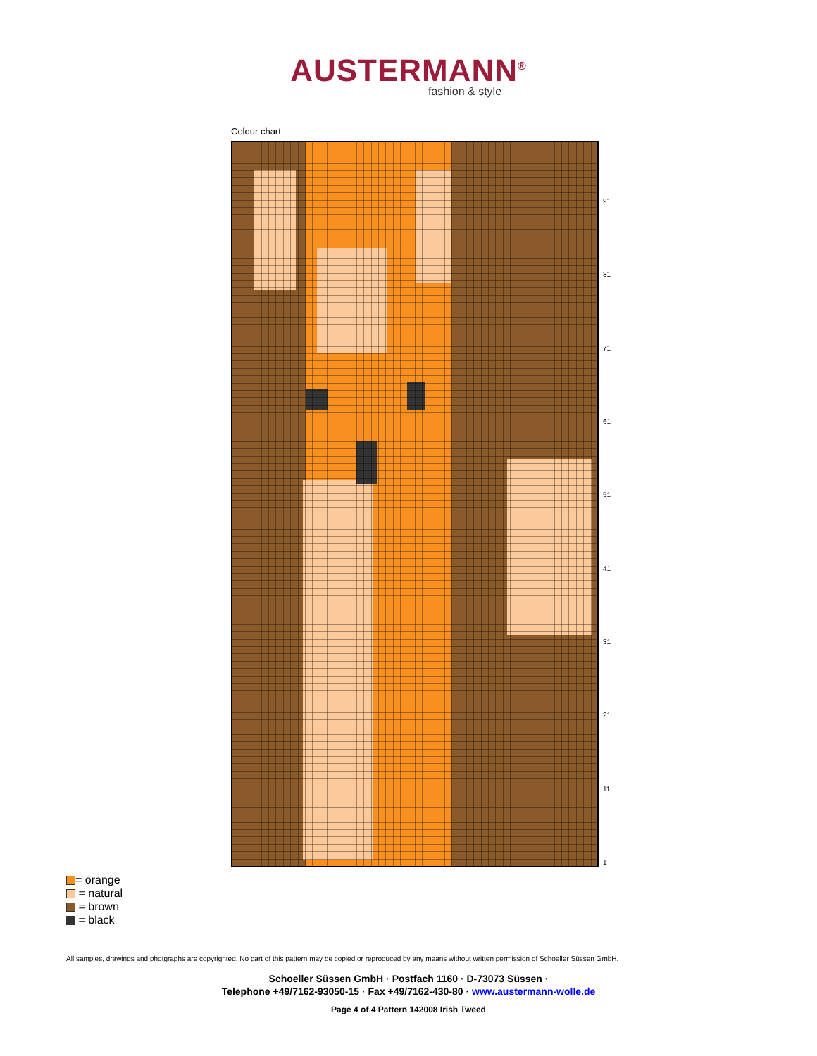AUSTERMANN<sup>®</sup>
fashion & style
Colour chart
91
81
71
61
51
41
31
21
11
1
= orange
= natural
= brown
= black
All samples, drawings and photgraphs are copyrighted. No part of this pattern may be copied or reproduced by any means without written permission of Schoeller Süssen GmbH.
Schoeller Süssen GmbH · Postfach 1160 · D-73073 Süssen ·
Telephone +49/7162-93050-15 · Fax +49/7162-430-80 · www.austermann-wolle.de
Page 4 of 4 Pattern 142008 Irish Tweed